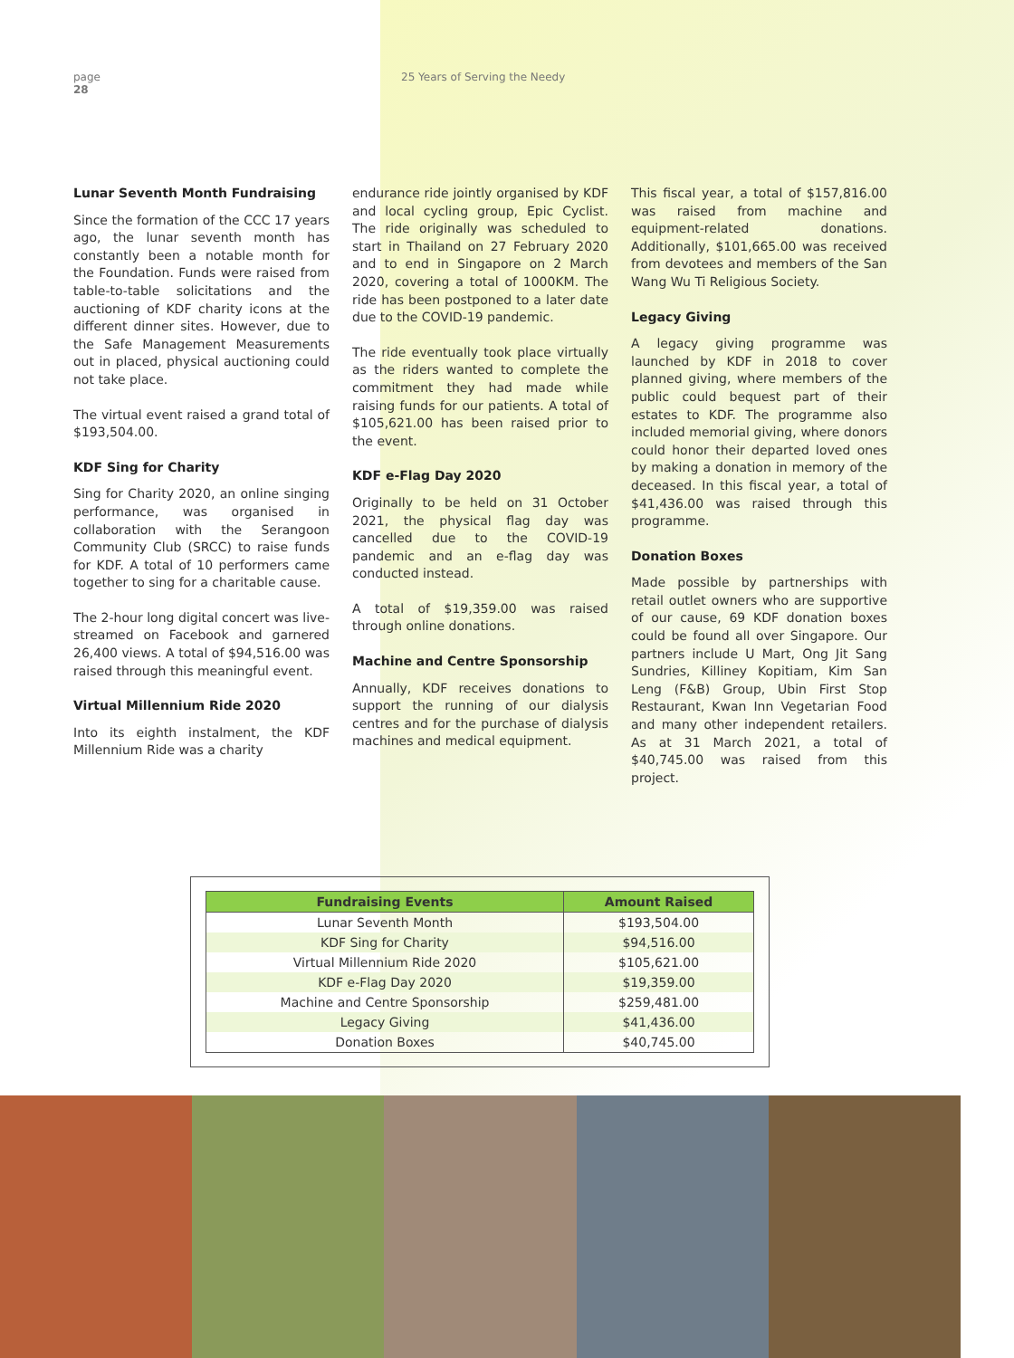page
28
25 Years of Serving the Needy
Lunar Seventh Month Fundraising
Since the formation of the CCC 17 years ago, the lunar seventh month has constantly been a notable month for the Foundation. Funds were raised from table-to-table solicitations and the auctioning of KDF charity icons at the different dinner sites. However, due to the Safe Management Measurements out in placed, physical auctioning could not take place.
The virtual event raised a grand total of $193,504.00.
KDF Sing for Charity
Sing for Charity 2020, an online singing performance, was organised in collaboration with the Serangoon Community Club (SRCC) to raise funds for KDF. A total of 10 performers came together to sing for a charitable cause.
The 2-hour long digital concert was live-streamed on Facebook and garnered 26,400 views. A total of $94,516.00 was raised through this meaningful event.
Virtual Millennium Ride 2020
Into its eighth instalment, the KDF Millennium Ride was a charity
endurance ride jointly organised by KDF and local cycling group, Epic Cyclist. The ride originally was scheduled to start in Thailand on 27 February 2020 and to end in Singapore on 2 March 2020, covering a total of 1000KM. The ride has been postponed to a later date due to the COVID-19 pandemic.
The ride eventually took place virtually as the riders wanted to complete the commitment they had made while raising funds for our patients. A total of $105,621.00 has been raised prior to the event.
KDF e-Flag Day 2020
Originally to be held on 31 October 2021, the physical flag day was cancelled due to the COVID-19 pandemic and an e-flag day was conducted instead.
A total of $19,359.00 was raised through online donations.
Machine and Centre Sponsorship
Annually, KDF receives donations to support the running of our dialysis centres and for the purchase of dialysis machines and medical equipment.
This fiscal year, a total of $157,816.00 was raised from machine and equipment-related donations. Additionally, $101,665.00 was received from devotees and members of the San Wang Wu Ti Religious Society.
Legacy Giving
A legacy giving programme was launched by KDF in 2018 to cover planned giving, where members of the public could bequest part of their estates to KDF. The programme also included memorial giving, where donors could honor their departed loved ones by making a donation in memory of the deceased. In this fiscal year, a total of $41,436.00 was raised through this programme.
Donation Boxes
Made possible by partnerships with retail outlet owners who are supportive of our cause, 69 KDF donation boxes could be found all over Singapore. Our partners include U Mart, Ong Jit Sang Sundries, Killiney Kopitiam, Kim San Leng (F&B) Group, Ubin First Stop Restaurant, Kwan Inn Vegetarian Food and many other independent retailers. As at 31 March 2021, a total of $40,745.00 was raised from this project.
| Fundraising Events | Amount Raised |
| --- | --- |
| Lunar Seventh Month | $193,504.00 |
| KDF Sing for Charity | $94,516.00 |
| Virtual Millennium Ride 2020 | $105,621.00 |
| KDF e-Flag Day 2020 | $19,359.00 |
| Machine and Centre Sponsorship | $259,481.00 |
| Legacy Giving | $41,436.00 |
| Donation Boxes | $40,745.00 |